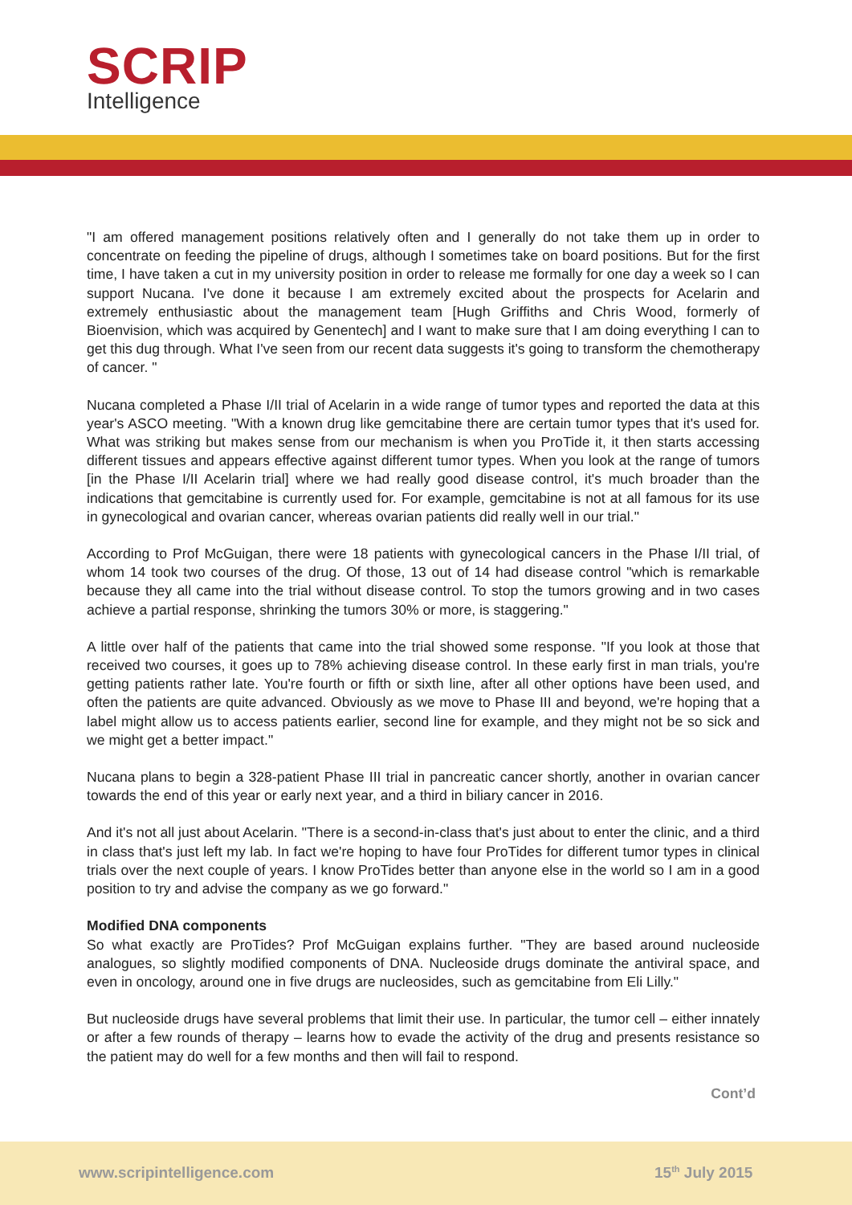SCRIP
Intelligence
"I am offered management positions relatively often and I generally do not take them up in order to concentrate on feeding the pipeline of drugs, although I sometimes take on board positions. But for the first time, I have taken a cut in my university position in order to release me formally for one day a week so I can support Nucana. I've done it because I am extremely excited about the prospects for Acelarin and extremely enthusiastic about the management team [Hugh Griffiths and Chris Wood, formerly of Bioenvision, which was acquired by Genentech] and I want to make sure that I am doing everything I can to get this dug through. What I've seen from our recent data suggests it's going to transform the chemotherapy of cancer. "
Nucana completed a Phase I/II trial of Acelarin in a wide range of tumor types and reported the data at this year's ASCO meeting. "With a known drug like gemcitabine there are certain tumor types that it's used for. What was striking but makes sense from our mechanism is when you ProTide it, it then starts accessing different tissues and appears effective against different tumor types. When you look at the range of tumors [in the Phase I/II Acelarin trial] where we had really good disease control, it's much broader than the indications that gemcitabine is currently used for. For example, gemcitabine is not at all famous for its use in gynecological and ovarian cancer, whereas ovarian patients did really well in our trial."
According to Prof McGuigan, there were 18 patients with gynecological cancers in the Phase I/II trial, of whom 14 took two courses of the drug. Of those, 13 out of 14 had disease control "which is remarkable because they all came into the trial without disease control. To stop the tumors growing and in two cases achieve a partial response, shrinking the tumors 30% or more, is staggering."
A little over half of the patients that came into the trial showed some response. "If you look at those that received two courses, it goes up to 78% achieving disease control. In these early first in man trials, you're getting patients rather late. You're fourth or fifth or sixth line, after all other options have been used, and often the patients are quite advanced. Obviously as we move to Phase III and beyond, we're hoping that a label might allow us to access patients earlier, second line for example, and they might not be so sick and we might get a better impact."
Nucana plans to begin a 328-patient Phase III trial in pancreatic cancer shortly, another in ovarian cancer towards the end of this year or early next year, and a third in biliary cancer in 2016.
And it's not all just about Acelarin. "There is a second-in-class that's just about to enter the clinic, and a third in class that's just left my lab. In fact we're hoping to have four ProTides for different tumor types in clinical trials over the next couple of years. I know ProTides better than anyone else in the world so I am in a good position to try and advise the company as we go forward."
Modified DNA components
So what exactly are ProTides? Prof McGuigan explains further. "They are based around nucleoside analogues, so slightly modified components of DNA. Nucleoside drugs dominate the antiviral space, and even in oncology, around one in five drugs are nucleosides, such as gemcitabine from Eli Lilly."
But nucleoside drugs have several problems that limit their use. In particular, the tumor cell – either innately or after a few rounds of therapy – learns how to evade the activity of the drug and presents resistance so the patient may do well for a few months and then will fail to respond.
Cont’d
www.scripintelligence.com 15<sup>th</sup> July 2015